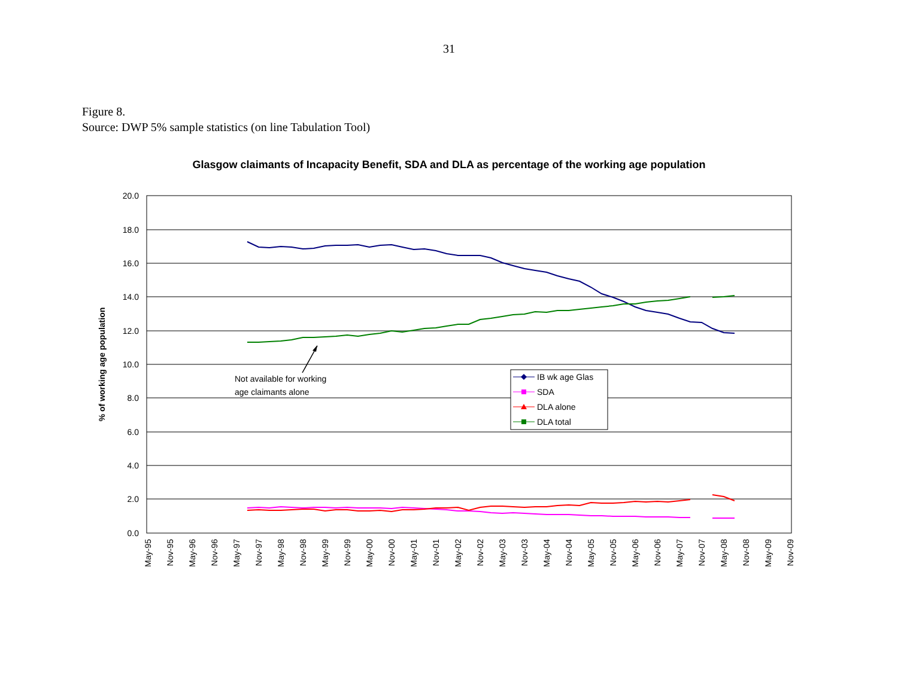31
Figure 8.
Source: DWP 5% sample statistics (on line Tabulation Tool)
Glasgow claimants of Incapacity Benefit, SDA and DLA as percentage of the working age population
20.0
18.0
16.0
14.0
12.0
10.0
8.0
6.0
4.0
2.0
0.0
% of working age population
May-95
Nov-95
May-96
Nov-96
May-97
Nov-97
May-98
Nov-98
May-99
Nov-99
May-00
Nov-00
May-01
Nov-01
May-02
Nov-02
May-03
Nov-03
May-04
Nov-04
May-05
Nov-05
May-06
Nov-06
May-07
Nov-07
May-08
Nov-08
May-09
Nov-09
Not available for working
age claimants alone
IB wk age Glas
SDA
DLA alone
DLA total